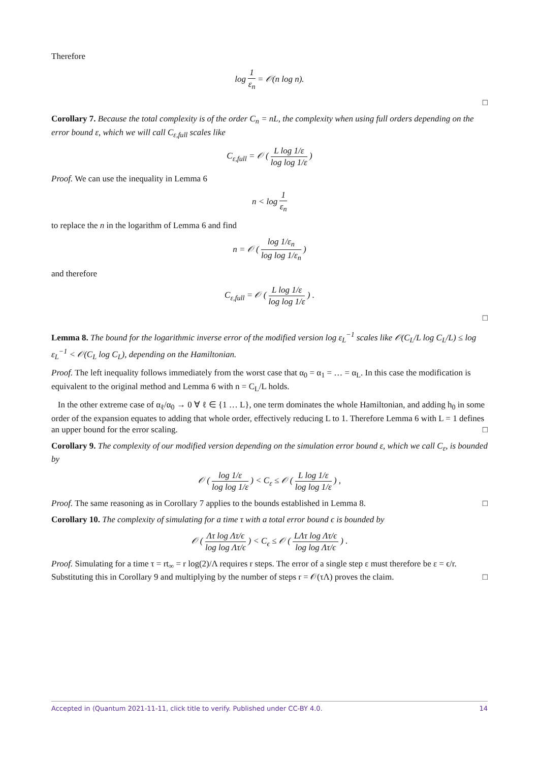Therefore
log 1 ε<sub>n</sub> = 𝒪(n log n).
□
Corollary 7. Because the total complexity is of the order C<sub>n</sub> = nL, the complexity when using full orders depending on the error bound ε, which we will call C<sub>ε,full</sub> scales like
C<sub>ε,full</sub> = 𝒪 ( L log 1/ε log log 1/ε )
Proof. We can use the inequality in Lemma 6
n < log 1 ε<sub>n</sub>
to replace the n in the logarithm of Lemma 6 and find
n = 𝒪 ( log 1/ε<sub>n</sub> log log 1/ε<sub>n</sub> )
and therefore
C<sub>ε,full</sub> = 𝒪 ( L log 1/ε log log 1/ε ) .
□
Lemma 8. The bound for the logarithmic inverse error of the modified version log ε<sub>L</sub><sup>−1</sup> scales like 𝒪(C<sub>L</sub>/L log C<sub>L</sub>/L) ≤ log ε<sub>L</sub><sup>−1</sup> < 𝒪(C<sub>L</sub> log C<sub>L</sub>), depending on the Hamiltonian.
Proof. The left inequality follows immediately from the worst case that α<sub>0</sub> = α<sub>1</sub> = … = α<sub>L</sub>. In this case the modification is equivalent to the original method and Lemma 6 with n = C<sub>L</sub>/L holds.
In the other extreme case of α<sub>ℓ</sub>/α<sub>0</sub> → 0 ∀ ℓ ∈ {1 … L}, one term dominates the whole Hamiltonian, and adding h<sub>0</sub> in some order of the expansion equates to adding that whole order, effectively reducing L to 1. Therefore Lemma 6 with L = 1 defines an upper bound for the error scaling. □
Corollary 9. The complexity of our modified version depending on the simulation error bound ε, which we call C<sub>ε</sub>, is bounded by
𝒪 ( log 1/ε log log 1/ε ) < C<sub>ε</sub> ≤ 𝒪 ( L log 1/ε log log 1/ε ) ,
Proof. The same reasoning as in Corollary 7 applies to the bounds established in Lemma 8. □
Corollary 10. The complexity of simulating for a time τ with a total error bound ϵ is bounded by
𝒪 ( Λτ log Λτ/ϵ log log Λτ/ϵ ) < C<sub>ϵ</sub> ≤ 𝒪 ( LΛτ log Λτ/ϵ log log Λτ/ϵ ) .
Proof. Simulating for a time τ = rt<sub>∞</sub> = r log(2)/Λ requires r steps. The error of a single step ε must therefore be ε = ϵ/r. Substituting this in Corollary 9 and multiplying by the number of steps r = 𝒪(τΛ) proves the claim. □
Accepted in ⟨Quantum 2021-11-11, click title to verify. Published under CC-BY 4.0. 14